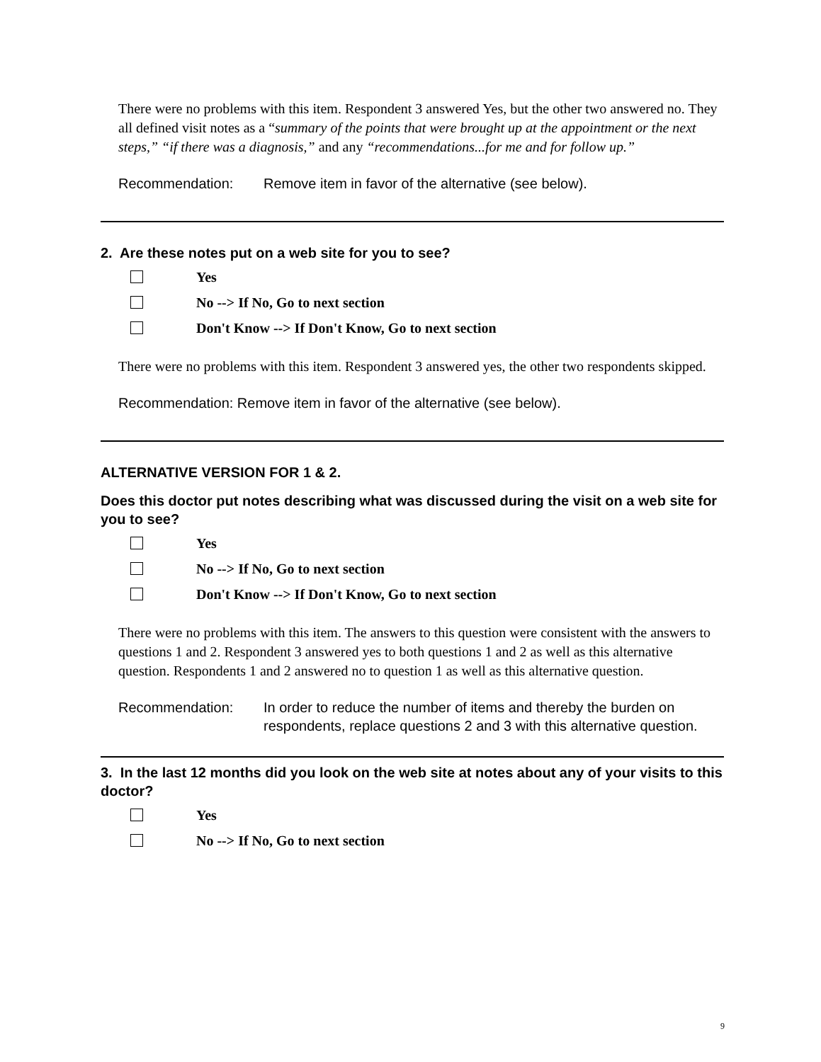There were no problems with this item. Respondent 3 answered Yes, but the other two answered no. They all defined visit notes as a “summary of the points that were brought up at the appointment or the next steps,” “if there was a diagnosis,” and any “recommendations...for me and for follow up.”
Recommendation: Remove item in favor of the alternative (see below).
2. Are these notes put on a web site for you to see?
Yes
No --> If No, Go to next section
Don't Know --> If Don't Know, Go to next section
There were no problems with this item. Respondent 3 answered yes, the other two respondents skipped.
Recommendation: Remove item in favor of the alternative (see below).
ALTERNATIVE VERSION FOR 1 & 2.
Does this doctor put notes describing what was discussed during the visit on a web site for you to see?
Yes
No --> If No, Go to next section
Don't Know --> If Don't Know, Go to next section
There were no problems with this item. The answers to this question were consistent with the answers to questions 1 and 2. Respondent 3 answered yes to both questions 1 and 2 as well as this alternative question. Respondents 1 and 2 answered no to question 1 as well as this alternative question.
Recommendation: In order to reduce the number of items and thereby the burden on respondents, replace questions 2 and 3 with this alternative question.
3. In the last 12 months did you look on the web site at notes about any of your visits to this doctor?
Yes
No --> If No, Go to next section
9